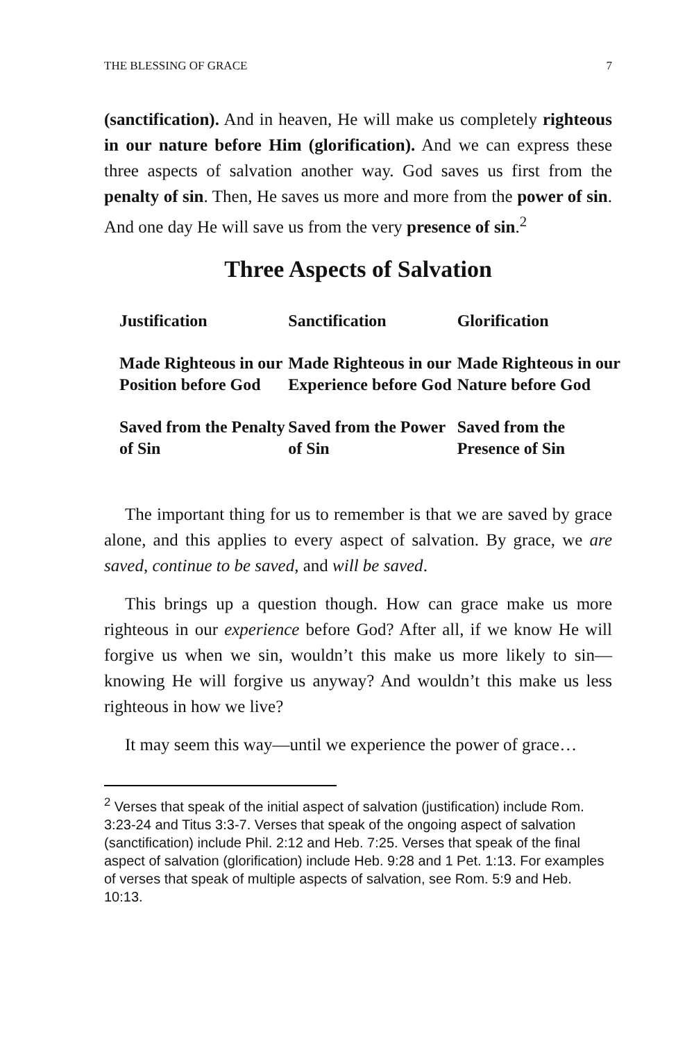THE BLESSING OF GRACE 7
(sanctification). And in heaven, He will make us completely righteous in our nature before Him (glorification). And we can express these three aspects of salvation another way. God saves us first from the penalty of sin. Then, He saves us more and more from the power of sin. And one day He will save us from the very presence of sin.<sup>2</sup>
Three Aspects of Salvation
| Justification | Sanctification | Glorification |
| Made Righteous in our Position before God | Made Righteous in our Experience before God | Made Righteous in our Nature before God |
| Saved from the Penalty of Sin | Saved from the Power of Sin | Saved from the Presence of Sin |
The important thing for us to remember is that we are saved by grace alone, and this applies to every aspect of salvation. By grace, we are saved, continue to be saved, and will be saved.
This brings up a question though. How can grace make us more righteous in our experience before God? After all, if we know He will forgive us when we sin, wouldn’t this make us more likely to sin—knowing He will forgive us anyway? And wouldn’t this make us less righteous in how we live?
It may seem this way—until we experience the power of grace…
<sup>2</sup> Verses that speak of the initial aspect of salvation (justification) include Rom. 3:23-24 and Titus 3:3-7. Verses that speak of the ongoing aspect of salvation (sanctification) include Phil. 2:12 and Heb. 7:25. Verses that speak of the final aspect of salvation (glorification) include Heb. 9:28 and 1 Pet. 1:13. For examples of verses that speak of multiple aspects of salvation, see Rom. 5:9 and Heb. 10:13.